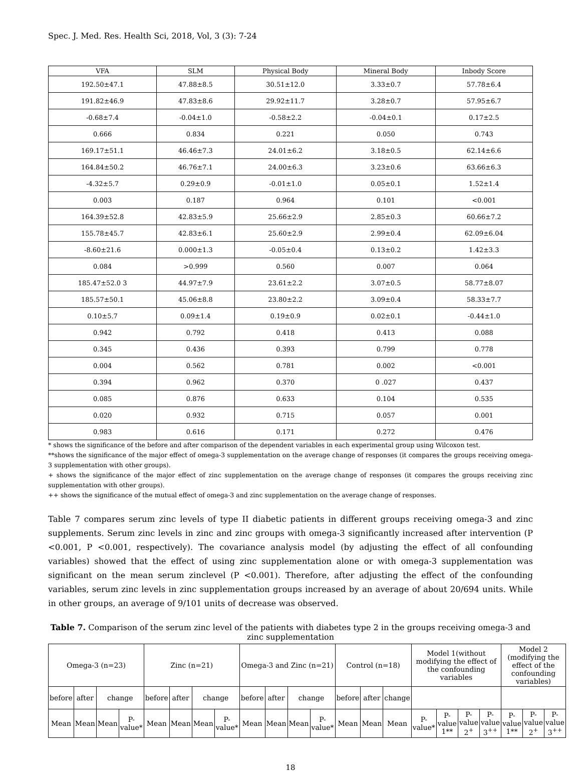Spec. J. Med. Res. Health Sci, 2018, Vol, 3 (3): 7-24
| VFA | SLM | Physical Body | Mineral Body | Inbody Score |
| --- | --- | --- | --- | --- |
| 192.50±47.1 | 47.88±8.5 | 30.51±12.0 | 3.33±0.7 | 57.78±6.4 |
| 191.82±46.9 | 47.83±8.6 | 29.92±11.7 | 3.28±0.7 | 57.95±6.7 |
| -0.68±7.4 | -0.04±1.0 | -0.58±2.2 | -0.04±0.1 | 0.17±2.5 |
| 0.666 | 0.834 | 0.221 | 0.050 | 0.743 |
| 169.17±51.1 | 46.46±7.3 | 24.01±6.2 | 3.18±0.5 | 62.14±6.6 |
| 164.84±50.2 | 46.76±7.1 | 24.00±6.3 | 3.23±0.6 | 63.66±6.3 |
| -4.32±5.7 | 0.29±0.9 | -0.01±1.0 | 0.05±0.1 | 1.52±1.4 |
| 0.003 | 0.187 | 0.964 | 0.101 | <0.001 |
| 164.39±52.8 | 42.83±5.9 | 25.66±2.9 | 2.85±0.3 | 60.66±7.2 |
| 155.78±45.7 | 42.83±6.1 | 25.60±2.9 | 2.99±0.4 | 62.09±6.04 |
| -8.60±21.6 | 0.000±1.3 | -0.05±0.4 | 0.13±0.2 | 1.42±3.3 |
| 0.084 | >0.999 | 0.560 | 0.007 | 0.064 |
| 185.47±52.0 3 | 44.97±7.9 | 23.61±2.2 | 3.07±0.5 | 58.77±8.07 |
| 185.57±50.1 | 45.06±8.8 | 23.80±2.2 | 3.09±0.4 | 58.33±7.7 |
| 0.10±5.7 | 0.09±1.4 | 0.19±0.9 | 0.02±0.1 | -0.44±1.0 |
| 0.942 | 0.792 | 0.418 | 0.413 | 0.088 |
| 0.345 | 0.436 | 0.393 | 0.799 | 0.778 |
| 0.004 | 0.562 | 0.781 | 0.002 | <0.001 |
| 0.394 | 0.962 | 0.370 | 0 .027 | 0.437 |
| 0.085 | 0.876 | 0.633 | 0.104 | 0.535 |
| 0.020 | 0.932 | 0.715 | 0.057 | 0.001 |
| 0.983 | 0.616 | 0.171 | 0.272 | 0.476 |
* shows the significance of the before and after comparison of the dependent variables in each experimental group using Wilcoxon test.
**shows the significance of the major effect of omega-3 supplementation on the average change of responses (it compares the groups receiving omega-3 supplementation with other groups).
+ shows the significance of the major effect of zinc supplementation on the average change of responses (it compares the groups receiving zinc supplementation with other groups).
++ shows the significance of the mutual effect of omega-3 and zinc supplementation on the average change of responses.
Table 7 compares serum zinc levels of type II diabetic patients in different groups receiving omega-3 and zinc supplements. Serum zinc levels in zinc and zinc groups with omega-3 significantly increased after intervention (P <0.001, P <0.001, respectively). The covariance analysis model (by adjusting the effect of all confounding variables) showed that the effect of using zinc supplementation alone or with omega-3 supplementation was significant on the mean serum zinclevel (P <0.001). Therefore, after adjusting the effect of the confounding variables, serum zinc levels in zinc supplementation groups increased by an average of about 20/694 units. While in other groups, an average of 9/101 units of decrease was observed.
Table 7. Comparison of the serum zinc level of the patients with diabetes type 2 in the groups receiving omega-3 and zinc supplementation
| Omega-3 (n=23) | | | | Zinc (n=21) | | | | Omega-3 and Zinc (n=21) | | | | Control (n=18) | | | Model 1(without modifying the effect of the confounding variables | | | | Model 2 (modifying the effect of the confounding variables) | | |
| --- | --- | --- | --- | --- | --- | --- | --- | --- | --- | --- | --- | --- | --- | --- | --- | --- | --- | --- | --- | --- | --- |
| before | after | change | | before | after | change | | before | after | change | | before | after | change | | | | | | | |
| Mean | Mean | Mean | P-value* | Mean | Mean | Mean | P-value* | Mean | Mean | Mean | P-value* | Mean | Mean | Mean | P-value* | P-value 1** | P-value 2<sup>+</sup> | P-value 3<sup>++</sup> | P-value 1** | P-value 2<sup>+</sup> | P-value 3<sup>++</sup> |
18